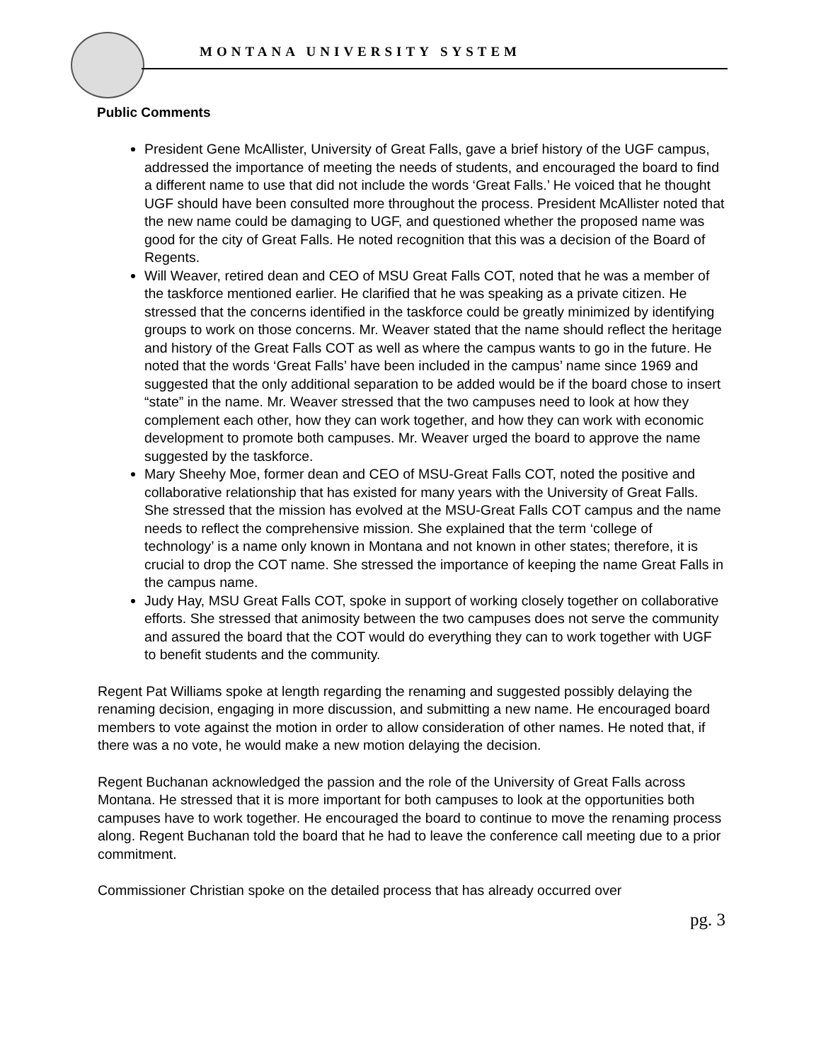MONTANA UNIVERSITY SYSTEM
Public Comments
President Gene McAllister, University of Great Falls, gave a brief history of the UGF campus, addressed the importance of meeting the needs of students, and encouraged the board to find a different name to use that did not include the words ‘Great Falls.’ He voiced that he thought UGF should have been consulted more throughout the process. President McAllister noted that the new name could be damaging to UGF, and questioned whether the proposed name was good for the city of Great Falls. He noted recognition that this was a decision of the Board of Regents.
Will Weaver, retired dean and CEO of MSU Great Falls COT, noted that he was a member of the taskforce mentioned earlier. He clarified that he was speaking as a private citizen. He stressed that the concerns identified in the taskforce could be greatly minimized by identifying groups to work on those concerns. Mr. Weaver stated that the name should reflect the heritage and history of the Great Falls COT as well as where the campus wants to go in the future. He noted that the words ‘Great Falls’ have been included in the campus’ name since 1969 and suggested that the only additional separation to be added would be if the board chose to insert “state” in the name. Mr. Weaver stressed that the two campuses need to look at how they complement each other, how they can work together, and how they can work with economic development to promote both campuses. Mr. Weaver urged the board to approve the name suggested by the taskforce.
Mary Sheehy Moe, former dean and CEO of MSU-Great Falls COT, noted the positive and collaborative relationship that has existed for many years with the University of Great Falls. She stressed that the mission has evolved at the MSU-Great Falls COT campus and the name needs to reflect the comprehensive mission. She explained that the term ‘college of technology’ is a name only known in Montana and not known in other states; therefore, it is crucial to drop the COT name. She stressed the importance of keeping the name Great Falls in the campus name.
Judy Hay, MSU Great Falls COT, spoke in support of working closely together on collaborative efforts. She stressed that animosity between the two campuses does not serve the community and assured the board that the COT would do everything they can to work together with UGF to benefit students and the community.
Regent Pat Williams spoke at length regarding the renaming and suggested possibly delaying the renaming decision, engaging in more discussion, and submitting a new name. He encouraged board members to vote against the motion in order to allow consideration of other names. He noted that, if there was a no vote, he would make a new motion delaying the decision.
Regent Buchanan acknowledged the passion and the role of the University of Great Falls across Montana. He stressed that it is more important for both campuses to look at the opportunities both campuses have to work together. He encouraged the board to continue to move the renaming process along. Regent Buchanan told the board that he had to leave the conference call meeting due to a prior commitment.
Commissioner Christian spoke on the detailed process that has already occurred over
pg. 3